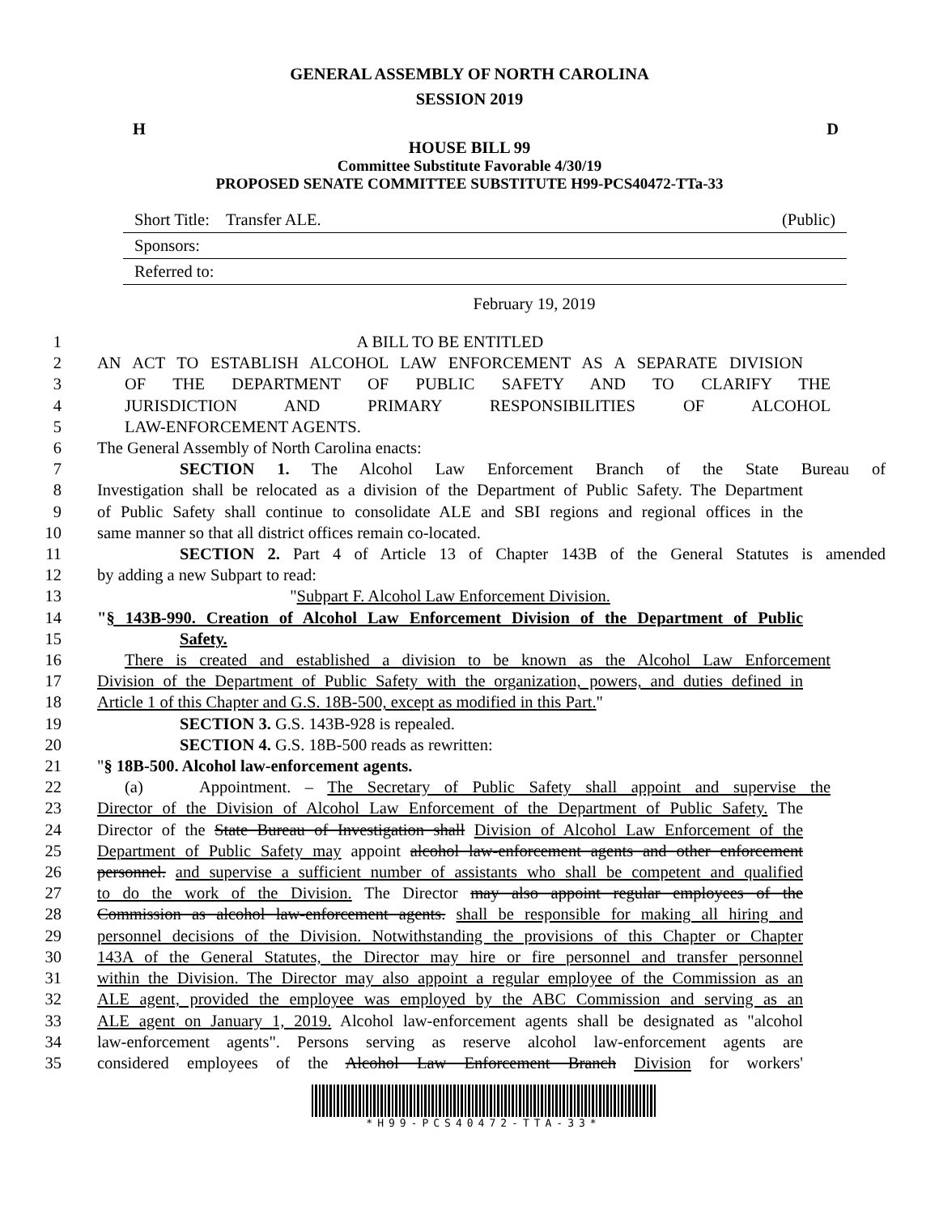GENERAL ASSEMBLY OF NORTH CAROLINA
SESSION 2019
H D
HOUSE BILL 99
Committee Substitute Favorable 4/30/19
PROPOSED SENATE COMMITTEE SUBSTITUTE H99-PCS40472-TTa-33
Short Title: Transfer ALE. (Public)
Sponsors:
Referred to:
February 19, 2019
1 A BILL TO BE ENTITLED
2 AN ACT TO ESTABLISH ALCOHOL LAW ENFORCEMENT AS A SEPARATE DIVISION
3 OF THE DEPARTMENT OF PUBLIC SAFETY AND TO CLARIFY THE
4 JURISDICTION AND PRIMARY RESPONSIBILITIES OF ALCOHOL
5 LAW-ENFORCEMENT AGENTS.
6 The General Assembly of North Carolina enacts:
7 SECTION 1. The Alcohol Law Enforcement Branch of the State Bureau of
8 Investigation shall be relocated as a division of the Department of Public Safety. The Department
9 of Public Safety shall continue to consolidate ALE and SBI regions and regional offices in the
10 same manner so that all district offices remain co-located.
11 SECTION 2. Part 4 of Article 13 of Chapter 143B of the General Statutes is amended
12 by adding a new Subpart to read:
13 "Subpart F. Alcohol Law Enforcement Division.
14 "§ 143B-990. Creation of Alcohol Law Enforcement Division of the Department of Public
15 Safety.
16 There is created and established a division to be known as the Alcohol Law Enforcement
17 Division of the Department of Public Safety with the organization, powers, and duties defined in
18 Article 1 of this Chapter and G.S. 18B-500, except as modified in this Part."
19 SECTION 3. G.S. 143B-928 is repealed.
20 SECTION 4. G.S. 18B-500 reads as rewritten:
21 "§ 18B-500. Alcohol law-enforcement agents.
22 (a) Appointment. – The Secretary of Public Safety shall appoint and supervise the
23 Director of the Division of Alcohol Law Enforcement of the Department of Public Safety. The
24 Director of the State Bureau of Investigation shall Division of Alcohol Law Enforcement of the
25 Department of Public Safety may appoint alcohol law-enforcement agents and other enforcement
26 personnel. and supervise a sufficient number of assistants who shall be competent and qualified
27 to do the work of the Division. The Director may also appoint regular employees of the
28 Commission as alcohol law-enforcement agents. shall be responsible for making all hiring and
29 personnel decisions of the Division. Notwithstanding the provisions of this Chapter or Chapter
30 143A of the General Statutes, the Director may hire or fire personnel and transfer personnel
31 within the Division. The Director may also appoint a regular employee of the Commission as an
32 ALE agent, provided the employee was employed by the ABC Commission and serving as an
33 ALE agent on January 1, 2019. Alcohol law-enforcement agents shall be designated as "alcohol
34 law-enforcement agents". Persons serving as reserve alcohol law-enforcement agents are
35 considered employees of the Alcohol Law Enforcement Branch Division for workers'
*H99-PCS40472-TTA-33*